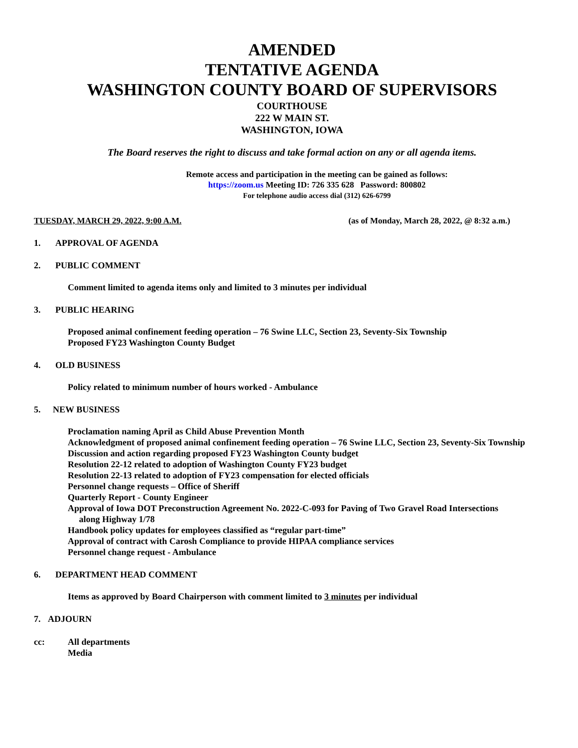AMENDED
TENTATIVE AGENDA
WASHINGTON COUNTY BOARD OF SUPERVISORS
COURTHOUSE
222 W MAIN ST.
WASHINGTON, IOWA
The Board reserves the right to discuss and take formal action on any or all agenda items.
Remote access and participation in the meeting can be gained as follows:
https://zoom.us Meeting ID: 726 335 628 Password: 800802
For telephone audio access dial (312) 626-6799
TUESDAY, MARCH 29, 2022, 9:00 A.M. (as of Monday, March 28, 2022, @ 8:32 a.m.)
1. APPROVAL OF AGENDA
2. PUBLIC COMMENT
Comment limited to agenda items only and limited to 3 minutes per individual
3. PUBLIC HEARING
Proposed animal confinement feeding operation – 76 Swine LLC, Section 23, Seventy-Six Township
Proposed FY23 Washington County Budget
4. OLD BUSINESS
Policy related to minimum number of hours worked - Ambulance
5. NEW BUSINESS
Proclamation naming April as Child Abuse Prevention Month
Acknowledgment of proposed animal confinement feeding operation – 76 Swine LLC, Section 23, Seventy-Six Township
Discussion and action regarding proposed FY23 Washington County budget
Resolution 22-12 related to adoption of Washington County FY23 budget
Resolution 22-13 related to adoption of FY23 compensation for elected officials
Personnel change requests – Office of Sheriff
Quarterly Report - County Engineer
Approval of Iowa DOT Preconstruction Agreement No. 2022-C-093 for Paving of Two Gravel Road Intersections
along Highway 1/78
Handbook policy updates for employees classified as “regular part-time”
Approval of contract with Carosh Compliance to provide HIPAA compliance services
Personnel change request - Ambulance
6. DEPARTMENT HEAD COMMENT
Items as approved by Board Chairperson with comment limited to 3 minutes per individual
7. ADJOURN
cc: All departments
Media